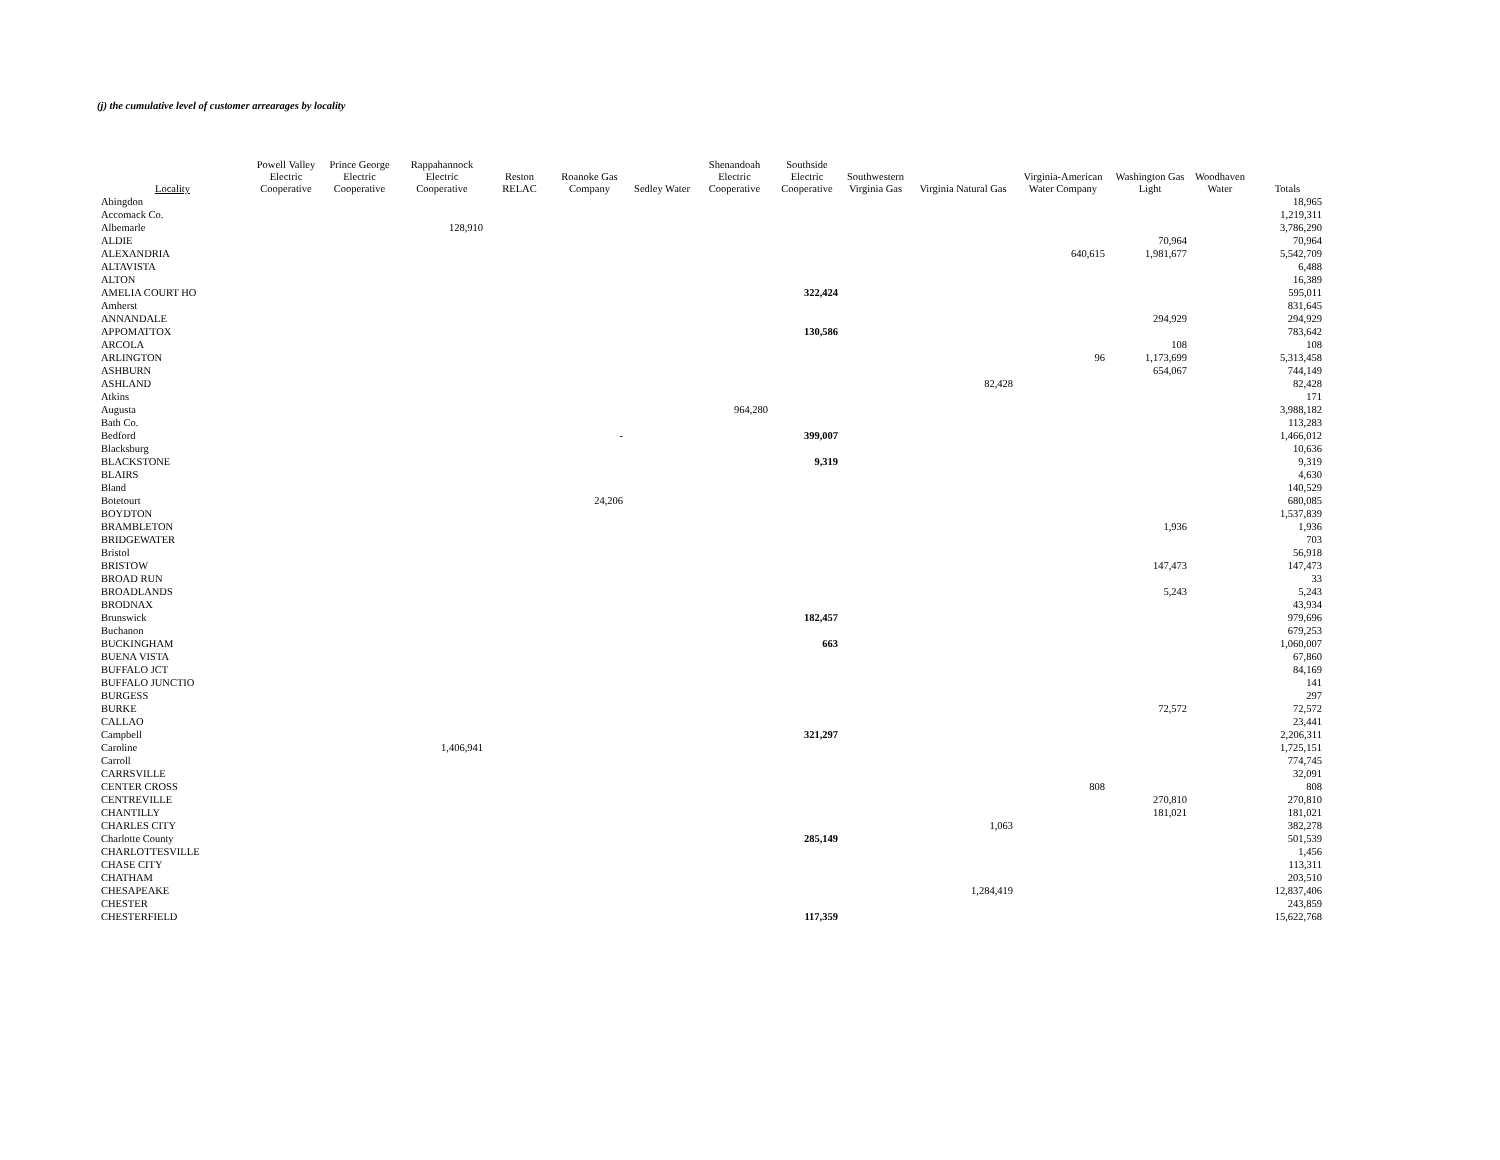(j) the cumulative level of customer arrearages by locality
| Locality | Powell Valley Electric Cooperative | Prince George Electric Cooperative | Rappahannock Electric Cooperative | Reston RELAC | Roanoke Gas Company | Sedley Water | Shenandoah Electric Cooperative | Southside Electric Cooperative | Southwestern Virginia Gas | Virginia Natural Gas | Virginia-American Water Company | Washington Gas Light | Woodhaven Water | Totals |
| --- | --- | --- | --- | --- | --- | --- | --- | --- | --- | --- | --- | --- | --- | --- |
| Abingdon | | | | | | | | | | | | | | 18,965 |
| Accomack Co. | | | | | | | | | | | | | | 1,219,311 |
| Albemarle | | | 128,910 | | | | | | | | | | | 3,786,290 |
| ALDIE | | | | | | | | | | | | 70,964 | | 70,964 |
| ALEXANDRIA | | | | | | | | | | | 640,615 | 1,981,677 | | 5,542,709 |
| ALTAVISTA | | | | | | | | | | | | | | 6,488 |
| ALTON | | | | | | | | | | | | | | 16,389 |
| AMELIA COURT HO | | | | | | | | 322,424 | | | | | | 595,011 |
| Amherst | | | | | | | | | | | | | | 831,645 |
| ANNANDALE | | | | | | | | | | | | 294,929 | | 294,929 |
| APPOMATTOX | | | | | | | | 130,586 | | | | | | 783,642 |
| ARCOLA | | | | | | | | | | | | 108 | | 108 |
| ARLINGTON | | | | | | | | | | | 96 | 1,173,699 | | 5,313,458 |
| ASHBURN | | | | | | | | | | | | 654,067 | | 744,149 |
| ASHLAND | | | | | | | | | | 82,428 | | | | 82,428 |
| Atkins | | | | | | | | | | | | | | 171 |
| Augusta | | | | | | | 964,280 | | | | | | | 3,988,182 |
| Bath Co. | | | | | | | | | | | | | | 113,283 |
| Bedford | | | | | - | | | 399,007 | | | | | | 1,466,012 |
| Blacksburg | | | | | | | | | | | | | | 10,636 |
| BLACKSTONE | | | | | | | | 9,319 | | | | | | 9,319 |
| BLAIRS | | | | | | | | | | | | | | 4,630 |
| Bland | | | | | | | | | | | | | | 140,529 |
| Botetourt | | | | | 24,206 | | | | | | | | | 680,085 |
| BOYDTON | | | | | | | | | | | | | | 1,537,839 |
| BRAMBLETON | | | | | | | | | | | | 1,936 | | 1,936 |
| BRIDGEWATER | | | | | | | | | | | | | | 703 |
| Bristol | | | | | | | | | | | | | | 56,918 |
| BRISTOW | | | | | | | | | | | | 147,473 | | 147,473 |
| BROAD RUN | | | | | | | | | | | | | | 33 |
| BROADLANDS | | | | | | | | | | | | 5,243 | | 5,243 |
| BRODNAX | | | | | | | | | | | | | | 43,934 |
| Brunswick | | | | | | | | 182,457 | | | | | | 979,696 |
| Buchanon | | | | | | | | | | | | | | 679,253 |
| BUCKINGHAM | | | | | | | | 663 | | | | | | 1,060,007 |
| BUENA VISTA | | | | | | | | | | | | | | 67,860 |
| BUFFALO JCT | | | | | | | | | | | | | | 84,169 |
| BUFFALO JUNCTIO | | | | | | | | | | | | | | 141 |
| BURGESS | | | | | | | | | | | | | | 297 |
| BURKE | | | | | | | | | | | | 72,572 | | 72,572 |
| CALLAO | | | | | | | | | | | | | | 23,441 |
| Campbell | | | | | | | | 321,297 | | | | | | 2,206,311 |
| Caroline | | | 1,406,941 | | | | | | | | | | | 1,725,151 |
| Carroll | | | | | | | | | | | | | | 774,745 |
| CARRSVILLE | | | | | | | | | | | | | | 32,091 |
| CENTER CROSS | | | | | | | | | | | 808 | | | 808 |
| CENTREVILLE | | | | | | | | | | | | 270,810 | | 270,810 |
| CHANTILLY | | | | | | | | | | | | 181,021 | | 181,021 |
| CHARLES CITY | | | | | | | | | | 1,063 | | | | 382,278 |
| Charlotte County | | | | | | | | 285,149 | | | | | | 501,539 |
| CHARLOTTESVILLE | | | | | | | | | | | | | | 1,456 |
| CHASE CITY | | | | | | | | | | | | | | 113,311 |
| CHATHAM | | | | | | | | | | | | | | 203,510 |
| CHESAPEAKE | | | | | | | | | | 1,284,419 | | | | 12,837,406 |
| CHESTER | | | | | | | | | | | | | | 243,859 |
| CHESTERFIELD | | | | | | | | 117,359 | | | | | | 15,622,768 |